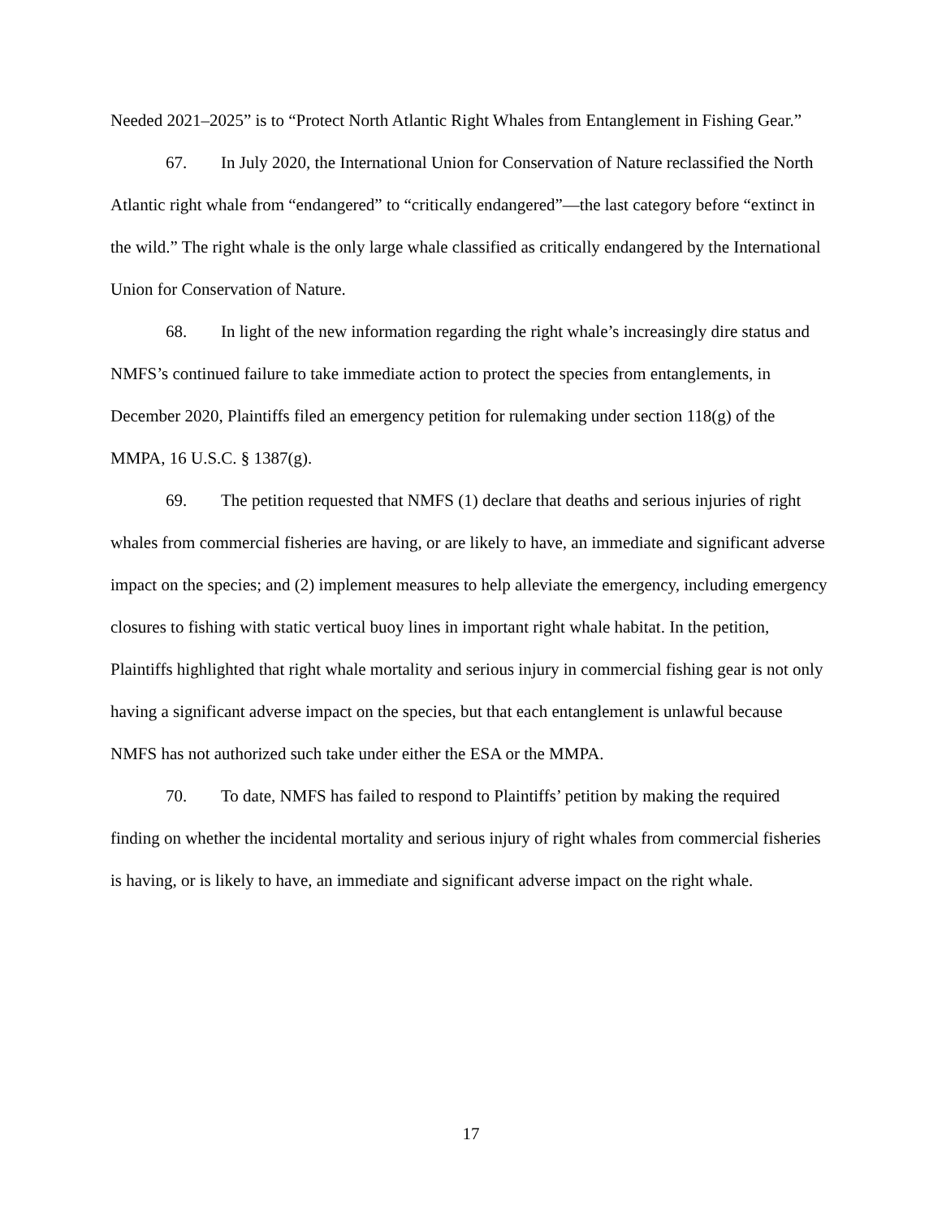Needed 2021–2025” is to “Protect North Atlantic Right Whales from Entanglement in Fishing Gear.”
67. In July 2020, the International Union for Conservation of Nature reclassified the North Atlantic right whale from “endangered” to “critically endangered”—the last category before “extinct in the wild.” The right whale is the only large whale classified as critically endangered by the International Union for Conservation of Nature.
68. In light of the new information regarding the right whale’s increasingly dire status and NMFS’s continued failure to take immediate action to protect the species from entanglements, in December 2020, Plaintiffs filed an emergency petition for rulemaking under section 118(g) of the MMPA, 16 U.S.C. § 1387(g).
69. The petition requested that NMFS (1) declare that deaths and serious injuries of right whales from commercial fisheries are having, or are likely to have, an immediate and significant adverse impact on the species; and (2) implement measures to help alleviate the emergency, including emergency closures to fishing with static vertical buoy lines in important right whale habitat. In the petition, Plaintiffs highlighted that right whale mortality and serious injury in commercial fishing gear is not only having a significant adverse impact on the species, but that each entanglement is unlawful because NMFS has not authorized such take under either the ESA or the MMPA.
70. To date, NMFS has failed to respond to Plaintiffs’ petition by making the required finding on whether the incidental mortality and serious injury of right whales from commercial fisheries is having, or is likely to have, an immediate and significant adverse impact on the right whale.
17